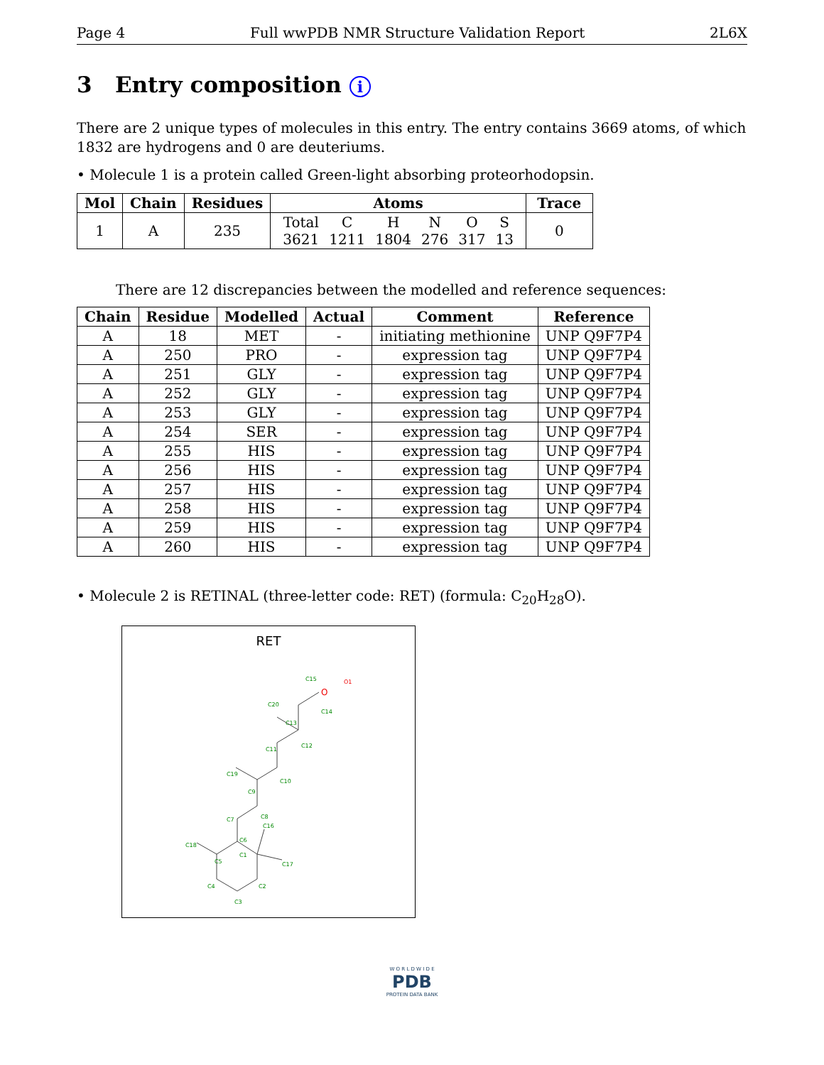Page 4 Full wwPDB NMR Structure Validation Report 2L6X
3 Entry composition i
There are 2 unique types of molecules in this entry. The entry contains 3669 atoms, of which 1832 are hydrogens and 0 are deuteriums.
• Molecule 1 is a protein called Green-light absorbing proteorhodopsin.
| Mol | Chain | Residues | Atoms | Trace |
| --- | --- | --- | --- | --- |
| 1 | A | 235 | / Total / C / H / N / O / S / / 3621 / 1211 / 1804 / 276 / 317 / 13 / | 0 |
There are 12 discrepancies between the modelled and reference sequences:
| Chain | Residue | Modelled | Actual | Comment | Reference |
| --- | --- | --- | --- | --- | --- |
| A | 18 | MET | - | initiating methionine | UNP Q9F7P4 |
| A | 250 | PRO | - | expression tag | UNP Q9F7P4 |
| A | 251 | GLY | - | expression tag | UNP Q9F7P4 |
| A | 252 | GLY | - | expression tag | UNP Q9F7P4 |
| A | 253 | GLY | - | expression tag | UNP Q9F7P4 |
| A | 254 | SER | - | expression tag | UNP Q9F7P4 |
| A | 255 | HIS | - | expression tag | UNP Q9F7P4 |
| A | 256 | HIS | - | expression tag | UNP Q9F7P4 |
| A | 257 | HIS | - | expression tag | UNP Q9F7P4 |
| A | 258 | HIS | - | expression tag | UNP Q9F7P4 |
| A | 259 | HIS | - | expression tag | UNP Q9F7P4 |
| A | 260 | HIS | - | expression tag | UNP Q9F7P4 |
• Molecule 2 is RETINAL (three-letter code: RET) (formula: C<sub>20</sub>H<sub>28</sub>O).
RET
C5
C1
C6
C4
C3
C2
C17
C16
C18
C7
C8
C9
C10
C19
C11
C12
C13
C14
C20
C15
O
O1
W O R L D W I D E
PDB
PROTEIN DATA BANK